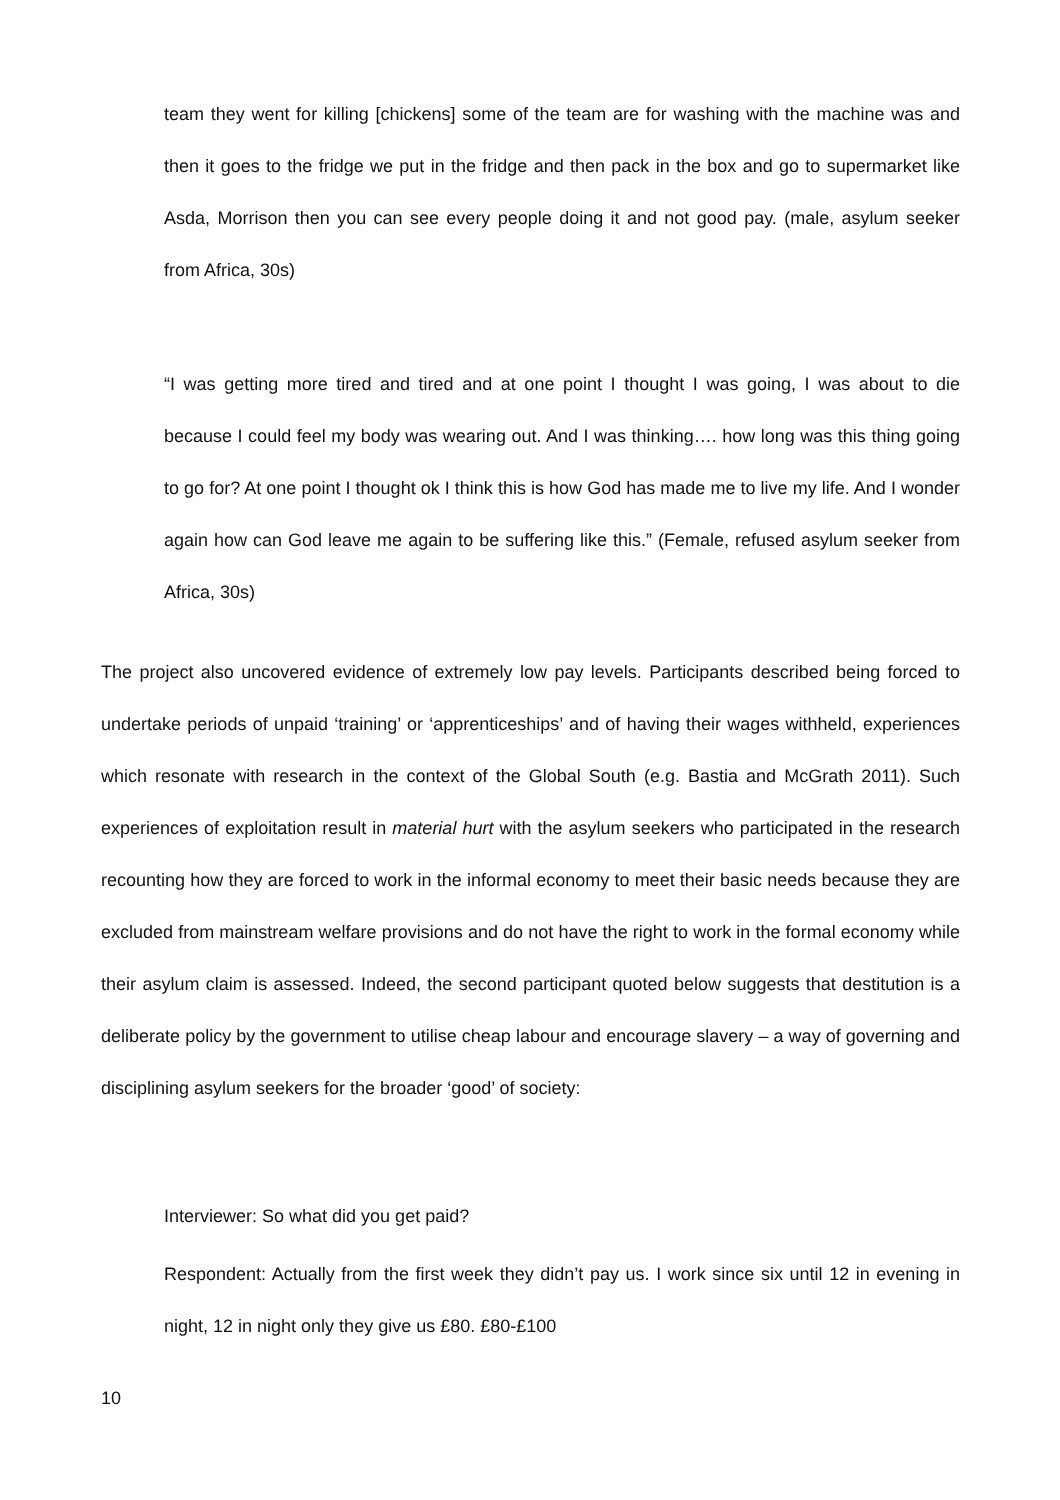team they went for killing [chickens] some of the team are for washing with the machine was and then it goes to the fridge we put in the fridge and then pack in the box and go to supermarket like Asda, Morrison then you can see every people doing it and not good pay. (male, asylum seeker from Africa, 30s)
“I was getting more tired and tired and at one point I thought I was going, I was about to die because I could feel my body was wearing out. And I was thinking…. how long was this thing going to go for? At one point I thought ok I think this is how God has made me to live my life. And I wonder again how can God leave me again to be suffering like this.” (Female, refused asylum seeker from Africa, 30s)
The project also uncovered evidence of extremely low pay levels. Participants described being forced to undertake periods of unpaid ‘training’ or ‘apprenticeships’ and of having their wages withheld, experiences which resonate with research in the context of the Global South (e.g. Bastia and McGrath 2011). Such experiences of exploitation result in material hurt with the asylum seekers who participated in the research recounting how they are forced to work in the informal economy to meet their basic needs because they are excluded from mainstream welfare provisions and do not have the right to work in the formal economy while their asylum claim is assessed. Indeed, the second participant quoted below suggests that destitution is a deliberate policy by the government to utilise cheap labour and encourage slavery – a way of governing and disciplining asylum seekers for the broader ‘good’ of society:
Interviewer: So what did you get paid?
Respondent: Actually from the first week they didn’t pay us. I work since six until 12 in evening in night, 12 in night only they give us £80. £80-£100
10